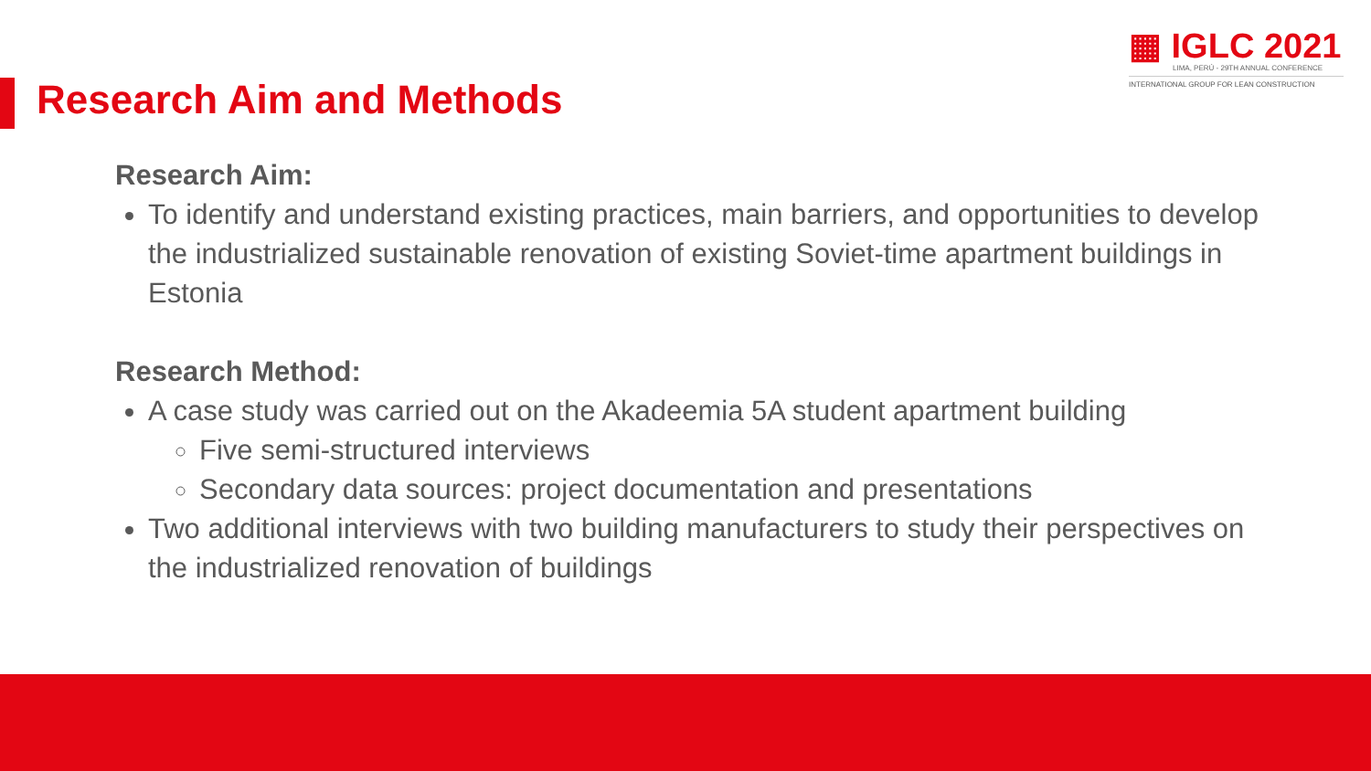▦ IGLC 2021
LIMA, PERÚ - 29TH ANNUAL CONFERENCE
INTERNATIONAL GROUP FOR LEAN CONSTRUCTION
Research Aim and Methods
Research Aim:
To identify and understand existing practices, main barriers, and opportunities to develop the industrialized sustainable renovation of existing Soviet-time apartment buildings in Estonia
Research Method:
A case study was carried out on the Akadeemia 5A student apartment building
Five semi-structured interviews
Secondary data sources: project documentation and presentations
Two additional interviews with two building manufacturers to study their perspectives on the industrialized renovation of buildings